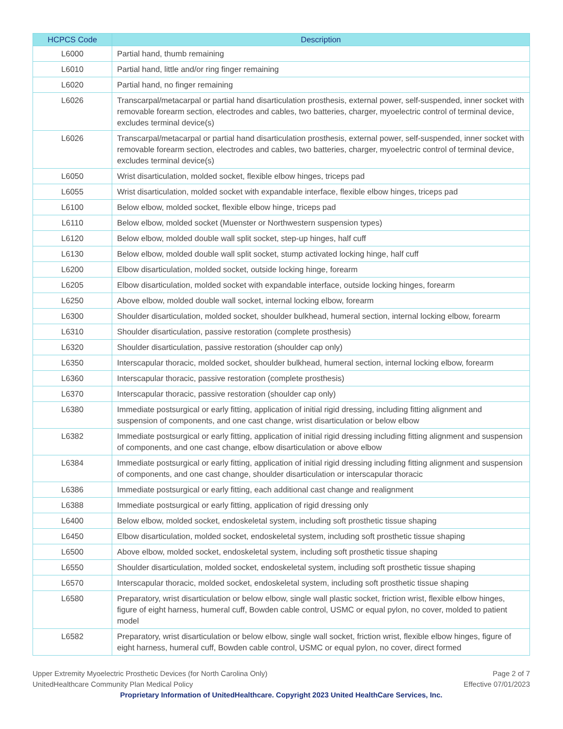| HCPCS Code | Description |
| --- | --- |
| L6000 | Partial hand, thumb remaining |
| L6010 | Partial hand, little and/or ring finger remaining |
| L6020 | Partial hand, no finger remaining |
| L6026 | Transcarpal/metacarpal or partial hand disarticulation prosthesis, external power, self-suspended, inner socket with removable forearm section, electrodes and cables, two batteries, charger, myoelectric control of terminal device, excludes terminal device(s) |
| L6026 | Transcarpal/metacarpal or partial hand disarticulation prosthesis, external power, self-suspended, inner socket with removable forearm section, electrodes and cables, two batteries, charger, myoelectric control of terminal device, excludes terminal device(s) |
| L6050 | Wrist disarticulation, molded socket, flexible elbow hinges, triceps pad |
| L6055 | Wrist disarticulation, molded socket with expandable interface, flexible elbow hinges, triceps pad |
| L6100 | Below elbow, molded socket, flexible elbow hinge, triceps pad |
| L6110 | Below elbow, molded socket (Muenster or Northwestern suspension types) |
| L6120 | Below elbow, molded double wall split socket, step-up hinges, half cuff |
| L6130 | Below elbow, molded double wall split socket, stump activated locking hinge, half cuff |
| L6200 | Elbow disarticulation, molded socket, outside locking hinge, forearm |
| L6205 | Elbow disarticulation, molded socket with expandable interface, outside locking hinges, forearm |
| L6250 | Above elbow, molded double wall socket, internal locking elbow, forearm |
| L6300 | Shoulder disarticulation, molded socket, shoulder bulkhead, humeral section, internal locking elbow, forearm |
| L6310 | Shoulder disarticulation, passive restoration (complete prosthesis) |
| L6320 | Shoulder disarticulation, passive restoration (shoulder cap only) |
| L6350 | Interscapular thoracic, molded socket, shoulder bulkhead, humeral section, internal locking elbow, forearm |
| L6360 | Interscapular thoracic, passive restoration (complete prosthesis) |
| L6370 | Interscapular thoracic, passive restoration (shoulder cap only) |
| L6380 | Immediate postsurgical or early fitting, application of initial rigid dressing, including fitting alignment and suspension of components, and one cast change, wrist disarticulation or below elbow |
| L6382 | Immediate postsurgical or early fitting, application of initial rigid dressing including fitting alignment and suspension of components, and one cast change, elbow disarticulation or above elbow |
| L6384 | Immediate postsurgical or early fitting, application of initial rigid dressing including fitting alignment and suspension of components, and one cast change, shoulder disarticulation or interscapular thoracic |
| L6386 | Immediate postsurgical or early fitting, each additional cast change and realignment |
| L6388 | Immediate postsurgical or early fitting, application of rigid dressing only |
| L6400 | Below elbow, molded socket, endoskeletal system, including soft prosthetic tissue shaping |
| L6450 | Elbow disarticulation, molded socket, endoskeletal system, including soft prosthetic tissue shaping |
| L6500 | Above elbow, molded socket, endoskeletal system, including soft prosthetic tissue shaping |
| L6550 | Shoulder disarticulation, molded socket, endoskeletal system, including soft prosthetic tissue shaping |
| L6570 | Interscapular thoracic, molded socket, endoskeletal system, including soft prosthetic tissue shaping |
| L6580 | Preparatory, wrist disarticulation or below elbow, single wall plastic socket, friction wrist, flexible elbow hinges, figure of eight harness, humeral cuff, Bowden cable control, USMC or equal pylon, no cover, molded to patient model |
| L6582 | Preparatory, wrist disarticulation or below elbow, single wall socket, friction wrist, flexible elbow hinges, figure of eight harness, humeral cuff, Bowden cable control, USMC or equal pylon, no cover, direct formed |
Upper Extremity Myoelectric Prosthetic Devices (for North Carolina Only)
UnitedHealthcare Community Plan Medical Policy
Page 2 of 7
Effective 07/01/2023
Proprietary Information of UnitedHealthcare. Copyright 2023 United HealthCare Services, Inc.